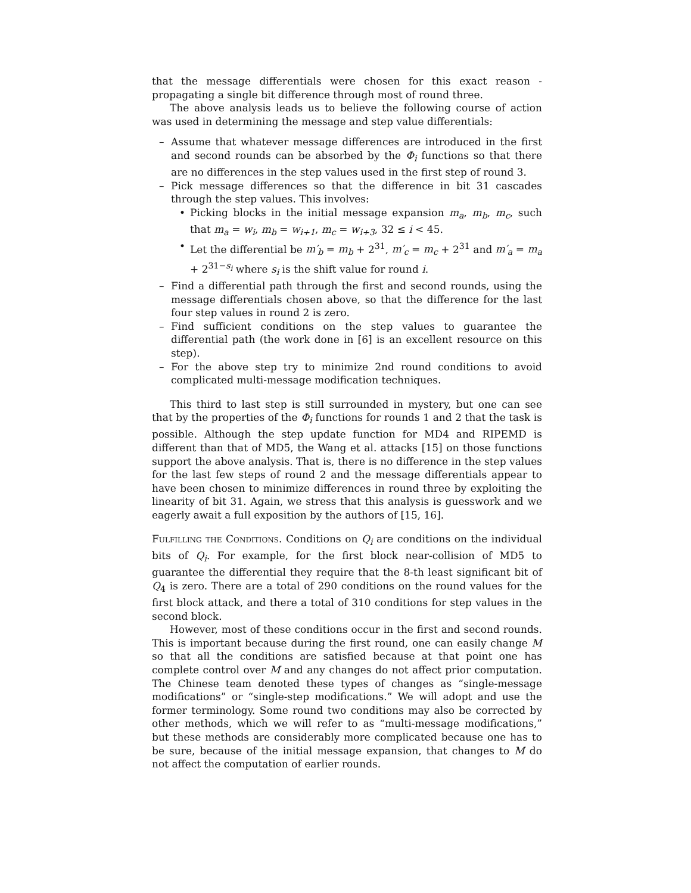that the message differentials were chosen for this exact reason - propagating a single bit difference through most of round three.
The above analysis leads us to believe the following course of action was used in determining the message and step value differentials:
– Assume that whatever message differences are introduced in the first and second rounds can be absorbed by the Φ<sub>i</sub> functions so that there are no differences in the step values used in the first step of round 3.
– Pick message differences so that the difference in bit 31 cascades through the step values. This involves:
• Picking blocks in the initial message expansion m<sub>a</sub>, m<sub>b</sub>, m<sub>c</sub>, such that m<sub>a</sub> = w<sub>i</sub>, m<sub>b</sub> = w<sub>i+1</sub>, m<sub>c</sub> = w<sub>i+3</sub>, 32 ≤ i < 45.
• Let the differential be m′<sub>b</sub> = m<sub>b</sub> + 2<sup>31</sup>, m′<sub>c</sub> = m<sub>c</sub> + 2<sup>31</sup> and m′<sub>a</sub> = m<sub>a</sub> + 2<sup>31−s<sub>i</sub></sup> where s<sub>i</sub> is the shift value for round i.
– Find a differential path through the first and second rounds, using the message differentials chosen above, so that the difference for the last four step values in round 2 is zero.
– Find sufficient conditions on the step values to guarantee the differential path (the work done in [6] is an excellent resource on this step).
– For the above step try to minimize 2nd round conditions to avoid complicated multi-message modification techniques.
This third to last step is still surrounded in mystery, but one can see that by the properties of the Φ<sub>i</sub> functions for rounds 1 and 2 that the task is possible. Although the step update function for MD4 and RIPEMD is different than that of MD5, the Wang et al. attacks [15] on those functions support the above analysis. That is, there is no difference in the step values for the last few steps of round 2 and the message differentials appear to have been chosen to minimize differences in round three by exploiting the linearity of bit 31. Again, we stress that this analysis is guesswork and we eagerly await a full exposition by the authors of [15, 16].
Fulfilling the Conditions. Conditions on Q<sub>i</sub> are conditions on the individual bits of Q<sub>i</sub>. For example, for the first block near-collision of MD5 to guarantee the differential they require that the 8-th least significant bit of Q<sub>4</sub> is zero. There are a total of 290 conditions on the round values for the first block attack, and there a total of 310 conditions for step values in the second block.
However, most of these conditions occur in the first and second rounds. This is important because during the first round, one can easily change M so that all the conditions are satisfied because at that point one has complete control over M and any changes do not affect prior computation. The Chinese team denoted these types of changes as “single-message modifications” or “single-step modifications.” We will adopt and use the former terminology. Some round two conditions may also be corrected by other methods, which we will refer to as “multi-message modifications,” but these methods are considerably more complicated because one has to be sure, because of the initial message expansion, that changes to M do not affect the computation of earlier rounds.